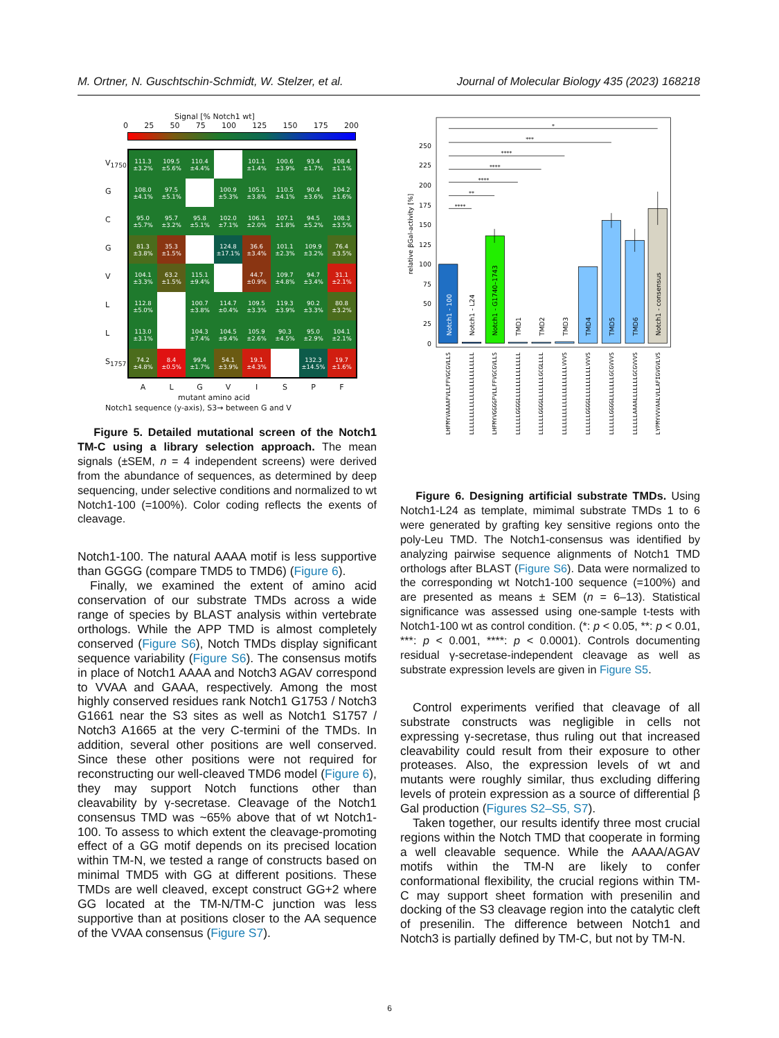M. Ortner, N. Guschtschin-Schmidt, W. Stelzer, et al. Journal of Molecular Biology 435 (2023) 168218
Signal [% Notch1 wt]
0 25 50 75 100 125 150 175 200
V<sub>1750</sub>
G
C
G
V
L
L
S<sub>1757</sub>
| 111.3 ±3.2% | 109.5 ±5.6% | 110.4 ±4.4% | | 101.1 ±1.4% | 100.6 ±3.9% | 93.4 ±1.7% | 108.4 ±1.1% |
| 108.0 ±4.1% | 97.5 ±5.1% | | 100.9 ±5.3% | 105.1 ±3.8% | 110.5 ±4.1% | 90.4 ±3.6% | 104.2 ±1.6% |
| 95.0 ±5.7% | 95.7 ±3.2% | 95.8 ±5.1% | 102.0 ±7.1% | 106.1 ±2.0% | 107.1 ±1.8% | 94.5 ±5.2% | 108.3 ±3.5% |
| 81.3 ±3.8% | 35.3 ±1.5% | | 124.8 ±17.1% | 36.6 ±3.4% | 101.1 ±2.3% | 109.9 ±3.2% | 76.4 ±3.5% |
| 104.1 ±3.3% | 63.2 ±1.5% | 115.1 ±9.4% | | 44.7 ±0.9% | 109.7 ±4.8% | 94.7 ±3.4% | 31.1 ±2.1% |
| 112.8 ±5.0% | | 100.7 ±3.8% | 114.7 ±0.4% | 109.5 ±3.3% | 119.3 ±3.9% | 90.2 ±3.3% | 80.8 ±3.2% |
| 113.0 ±3.1% | | 104.3 ±7.4% | 104.5 ±9.4% | 105.9 ±2.6% | 90.3 ±4.5% | 95.0 ±2.9% | 104.1 ±2.1% |
| 74.2 ±4.8% | 8.4 ±0.5% | 99.4 ±1.7% | 54.1 ±3.9% | 19.1 ±4.3% | | 132.3 ±14.5% | 19.7 ±1.6% |
ALGVISPF
mutant amino acid
Notch1 sequence (y-axis), S3→ between G and V
Figure 5. Detailed mutational screen of the Notch1 TM-C using a library selection approach. The mean signals (±SEM, n = 4 independent screens) were derived from the abundance of sequences, as determined by deep sequencing, under selective conditions and normalized to wt Notch1-100 (=100%). Color coding reflects the exents of cleavage.
Notch1-100. The natural AAAA motif is less supportive than GGGG (compare TMD5 to TMD6) (Figure 6).
Finally, we examined the extent of amino acid conservation of our substrate TMDs across a wide range of species by BLAST analysis within vertebrate orthologs. While the APP TMD is almost completely conserved (Figure S6), Notch TMDs display significant sequence variability (Figure S6). The consensus motifs in place of Notch1 AAAA and Notch3 AGAV correspond to VVAA and GAAA, respectively. Among the most highly conserved residues rank Notch1 G1753 / Notch3 G1661 near the S3 sites as well as Notch1 S1757 / Notch3 A1665 at the very C-termini of the TMDs. In addition, several other positions are well conserved. Since these other positions were not required for reconstructing our well-cleaved TMD6 model (Figure 6), they may support Notch functions other than cleavability by γ-secretase. Cleavage of the Notch1 consensus TMD was ~65% above that of wt Notch1-100. To assess to which extent the cleavage-promoting effect of a GG motif depends on its precised location within TM-N, we tested a range of constructs based on minimal TMD5 with GG at different positions. These TMDs are well cleaved, except construct GG+2 where GG located at the TM-N/TM-C junction was less supportive than at positions closer to the AA sequence of the VVAA consensus (Figure S7).
0
25
50
75
100
125
150
175
200
225
250
relative βGal-activity [%]
****
**
****
****
****
***
*
Notch1 - 100
Notch1 - L24
Notch1 - G1740–1743
TMD1
TMD2
TMD3
TMD4
TMD5
TMD6
Notch1 - consensus
LHFMYVAAAAFVLLFFVGCGVLLS
LLLLLLLLLLLLLLLLLLLLLLLL
LHFMYVGGGGFVLLFFVGCGVLLS
LLLLLLGGGGLLLLLLLLLLLLLL
LLLLLLGGGGLLLLLLLGCGLLLL
LLLLLLLLLLLLLLLLLLLLVVVS
LLLLLLGGGGLLLLLLLLLLVVVS
LLLLLLGGGGLLLLLLLGCGVVVS
LLLLLLAAAALLLLLLLGCGVVVS
LYPMYVVVAALVLLAFIGVGVLVS
Figure 6. Designing artificial substrate TMDs. Using Notch1-L24 as template, mimimal substrate TMDs 1 to 6 were generated by grafting key sensitive regions onto the poly-Leu TMD. The Notch1-consensus was identified by analyzing pairwise sequence alignments of Notch1 TMD orthologs after BLAST (Figure S6). Data were normalized to the corresponding wt Notch1-100 sequence (=100%) and are presented as means ± SEM (n = 6–13). Statistical significance was assessed using one-sample t-tests with Notch1-100 wt as control condition. (*: p < 0.05, **: p < 0.01, ***: p < 0.001, ****: p < 0.0001). Controls documenting residual γ-secretase-independent cleavage as well as substrate expression levels are given in Figure S5.
Control experiments verified that cleavage of all substrate constructs was negligible in cells not expressing γ-secretase, thus ruling out that increased cleavability could result from their exposure to other proteases. Also, the expression levels of wt and mutants were roughly similar, thus excluding differing levels of protein expression as a source of differential β Gal production (Figures S2–S5, S7).
Taken together, our results identify three most crucial regions within the Notch TMD that cooperate in forming a well cleavable sequence. While the AAAA/AGAV motifs within the TM-N are likely to confer conformational flexibility, the crucial regions within TM-C may support sheet formation with presenilin and docking of the S3 cleavage region into the catalytic cleft of presenilin. The difference between Notch1 and Notch3 is partially defined by TM-C, but not by TM-N.
6